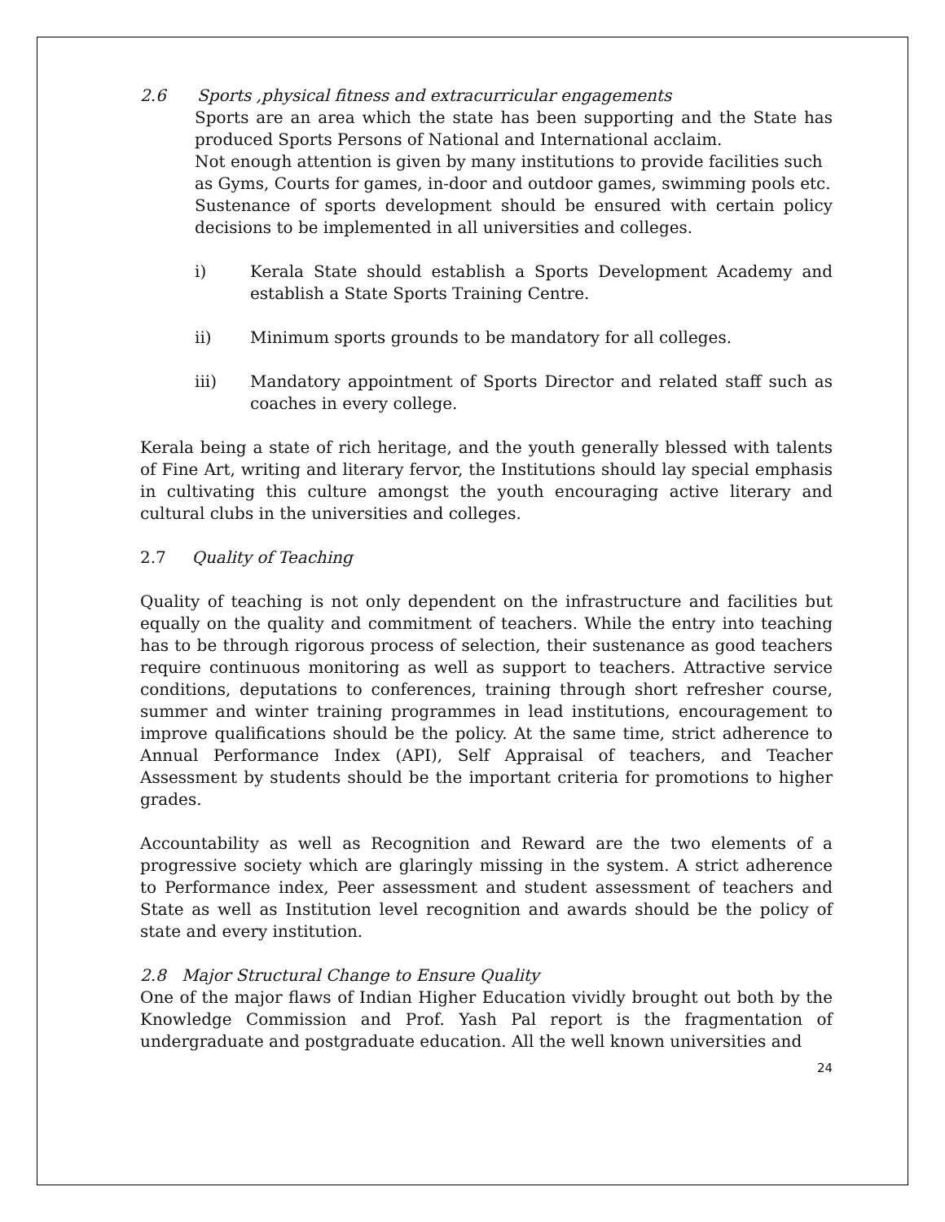2.6 Sports ,physical fitness and extracurricular engagements
Sports are an area which the state has been supporting and the State has produced Sports Persons of National and International acclaim.
Not enough attention is given by many institutions to provide facilities such as Gyms, Courts for games, in-door and outdoor games, swimming pools etc.
Sustenance of sports development should be ensured with certain policy decisions to be implemented in all universities and colleges.
i) Kerala State should establish a Sports Development Academy and establish a State Sports Training Centre.
ii) Minimum sports grounds to be mandatory for all colleges.
iii) Mandatory appointment of Sports Director and related staff such as coaches in every college.
Kerala being a state of rich heritage, and the youth generally blessed with talents of Fine Art, writing and literary fervor, the Institutions should lay special emphasis in cultivating this culture amongst the youth encouraging active literary and cultural clubs in the universities and colleges.
2.7 Quality of Teaching
Quality of teaching is not only dependent on the infrastructure and facilities but equally on the quality and commitment of teachers. While the entry into teaching has to be through rigorous process of selection, their sustenance as good teachers require continuous monitoring as well as support to teachers. Attractive service conditions, deputations to conferences, training through short refresher course, summer and winter training programmes in lead institutions, encouragement to improve qualifications should be the policy. At the same time, strict adherence to Annual Performance Index (API), Self Appraisal of teachers, and Teacher Assessment by students should be the important criteria for promotions to higher grades.
Accountability as well as Recognition and Reward are the two elements of a progressive society which are glaringly missing in the system. A strict adherence to Performance index, Peer assessment and student assessment of teachers and State as well as Institution level recognition and awards should be the policy of state and every institution.
2.8 Major Structural Change to Ensure Quality
One of the major flaws of Indian Higher Education vividly brought out both by the Knowledge Commission and Prof. Yash Pal report is the fragmentation of undergraduate and postgraduate education. All the well known universities and
24